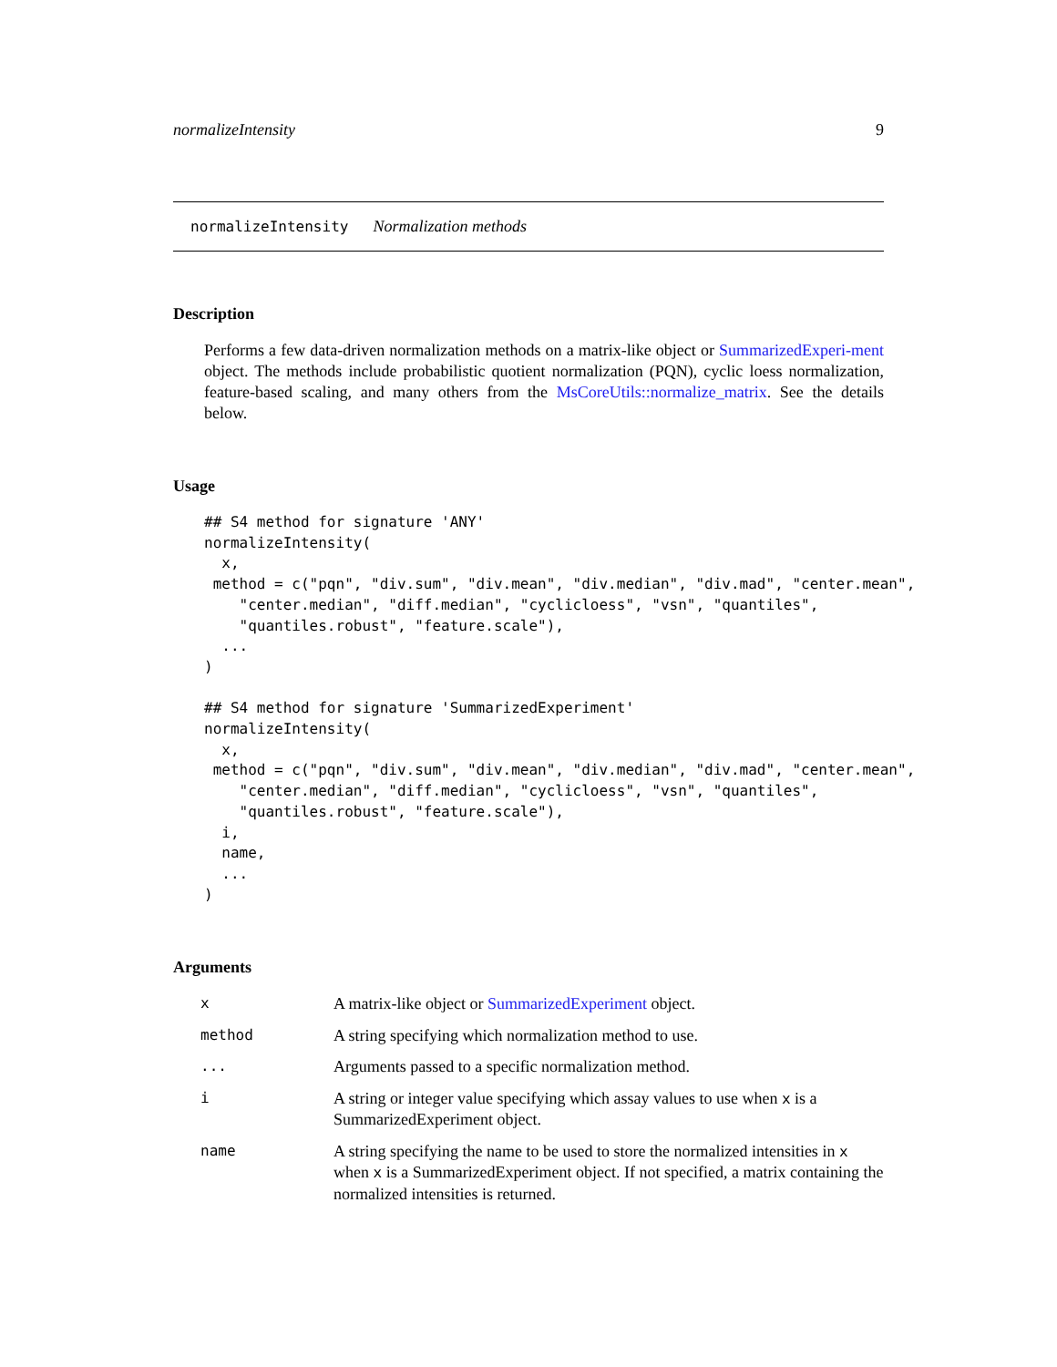normalizeIntensity 9
normalizeIntensity Normalization methods
Description
Performs a few data-driven normalization methods on a matrix-like object or SummarizedExperi-ment object. The methods include probabilistic quotient normalization (PQN), cyclic loess normalization, feature-based scaling, and many others from the MsCoreUtils::normalize_matrix. See the details below.
Usage
## S4 method for signature 'ANY'
normalizeIntensity(
  x,
 method = c("pqn", "div.sum", "div.mean", "div.median", "div.mad", "center.mean",
    "center.median", "diff.median", "cyclicloess", "vsn", "quantiles",
    "quantiles.robust", "feature.scale"),
  ...
)

## S4 method for signature 'SummarizedExperiment'
normalizeIntensity(
  x,
 method = c("pqn", "div.sum", "div.mean", "div.median", "div.mad", "center.mean",
    "center.median", "diff.median", "cyclicloess", "vsn", "quantiles",
    "quantiles.robust", "feature.scale"),
  i,
  name,
  ...
)
Arguments
| x | A matrix-like object or SummarizedExperiment object. |
| method | A string specifying which normalization method to use. |
| ... | Arguments passed to a specific normalization method. |
| i | A string or integer value specifying which assay values to use when x is a SummarizedExperiment object. |
| name | A string specifying the name to be used to store the normalized intensities in x when x is a SummarizedExperiment object. If not specified, a matrix containing the normalized intensities is returned. |